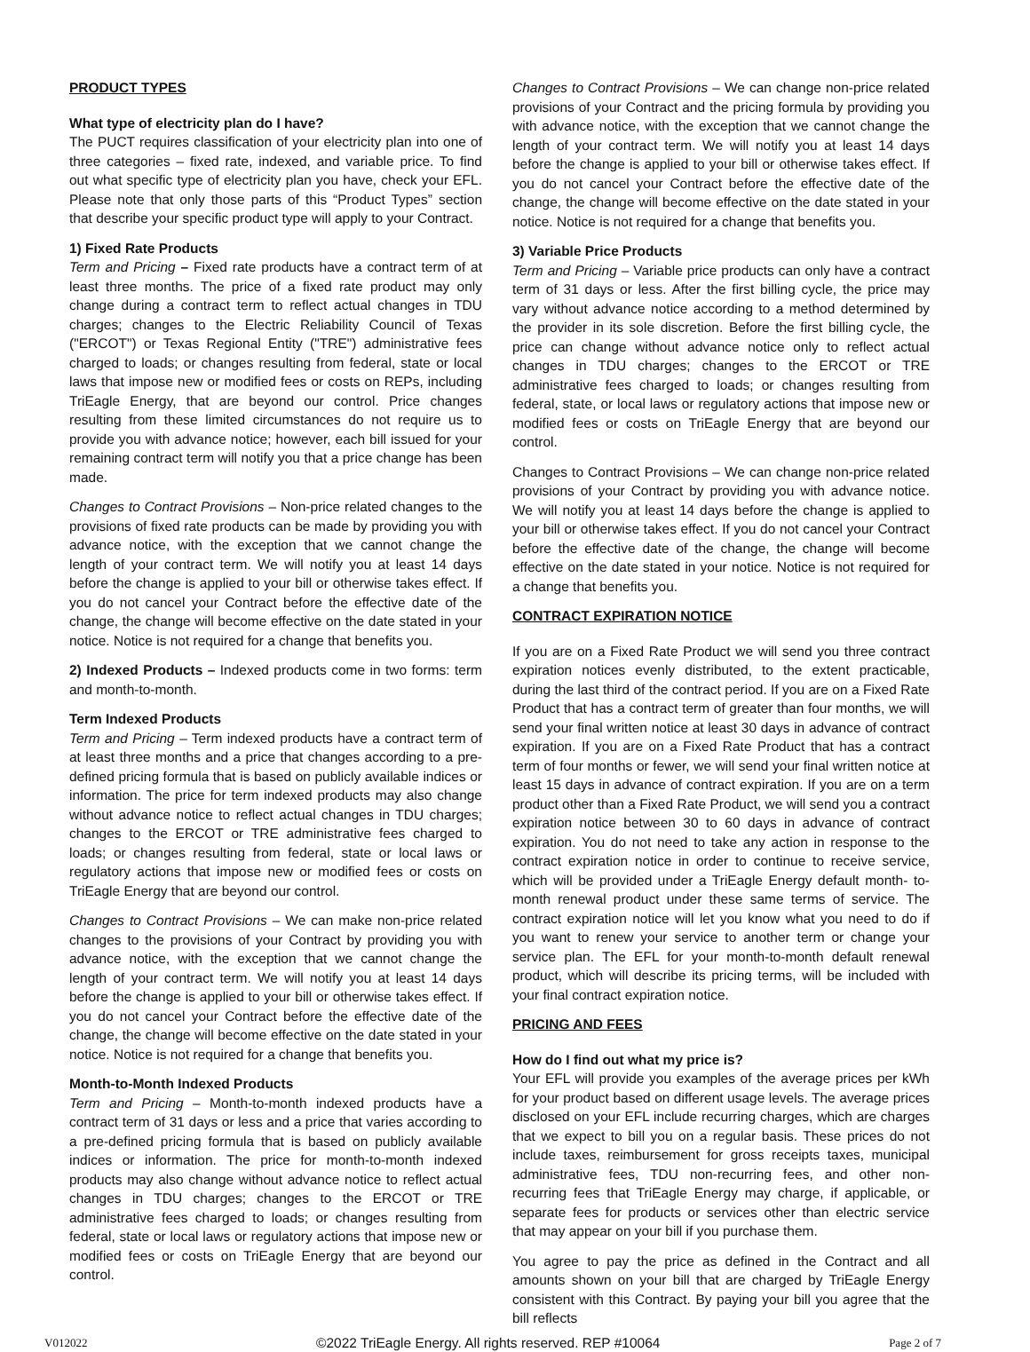PRODUCT TYPES
What type of electricity plan do I have?
The PUCT requires classification of your electricity plan into one of three categories – fixed rate, indexed, and variable price. To find out what specific type of electricity plan you have, check your EFL. Please note that only those parts of this “Product Types” section that describe your specific product type will apply to your Contract.
1) Fixed Rate Products
Term and Pricing – Fixed rate products have a contract term of at least three months. The price of a fixed rate product may only change during a contract term to reflect actual changes in TDU charges; changes to the Electric Reliability Council of Texas ("ERCOT") or Texas Regional Entity ("TRE") administrative fees charged to loads; or changes resulting from federal, state or local laws that impose new or modified fees or costs on REPs, including TriEagle Energy, that are beyond our control. Price changes resulting from these limited circumstances do not require us to provide you with advance notice; however, each bill issued for your remaining contract term will notify you that a price change has been made.
Changes to Contract Provisions – Non-price related changes to the provisions of fixed rate products can be made by providing you with advance notice, with the exception that we cannot change the length of your contract term. We will notify you at least 14 days before the change is applied to your bill or otherwise takes effect. If you do not cancel your Contract before the effective date of the change, the change will become effective on the date stated in your notice. Notice is not required for a change that benefits you.
2) Indexed Products – Indexed products come in two forms: term and month-to-month.
Term Indexed Products
Term and Pricing – Term indexed products have a contract term of at least three months and a price that changes according to a pre- defined pricing formula that is based on publicly available indices or information. The price for term indexed products may also change without advance notice to reflect actual changes in TDU charges; changes to the ERCOT or TRE administrative fees charged to loads; or changes resulting from federal, state or local laws or regulatory actions that impose new or modified fees or costs on TriEagle Energy that are beyond our control.
Changes to Contract Provisions – We can make non-price related changes to the provisions of your Contract by providing you with advance notice, with the exception that we cannot change the length of your contract term. We will notify you at least 14 days before the change is applied to your bill or otherwise takes effect. If you do not cancel your Contract before the effective date of the change, the change will become effective on the date stated in your notice. Notice is not required for a change that benefits you.
Month-to-Month Indexed Products
Term and Pricing – Month-to-month indexed products have a contract term of 31 days or less and a price that varies according to a pre-defined pricing formula that is based on publicly available indices or information. The price for month-to-month indexed products may also change without advance notice to reflect actual changes in TDU charges; changes to the ERCOT or TRE administrative fees charged to loads; or changes resulting from federal, state or local laws or regulatory actions that impose new or modified fees or costs on TriEagle Energy that are beyond our control.
Changes to Contract Provisions – We can change non-price related provisions of your Contract and the pricing formula by providing you with advance notice, with the exception that we cannot change the length of your contract term. We will notify you at least 14 days before the change is applied to your bill or otherwise takes effect. If you do not cancel your Contract before the effective date of the change, the change will become effective on the date stated in your notice. Notice is not required for a change that benefits you.
3) Variable Price Products
Term and Pricing – Variable price products can only have a contract term of 31 days or less. After the first billing cycle, the price may vary without advance notice according to a method determined by the provider in its sole discretion. Before the first billing cycle, the price can change without advance notice only to reflect actual changes in TDU charges; changes to the ERCOT or TRE administrative fees charged to loads; or changes resulting from federal, state, or local laws or regulatory actions that impose new or modified fees or costs on TriEagle Energy that are beyond our control.
Changes to Contract Provisions – We can change non-price related provisions of your Contract by providing you with advance notice. We will notify you at least 14 days before the change is applied to your bill or otherwise takes effect. If you do not cancel your Contract before the effective date of the change, the change will become effective on the date stated in your notice. Notice is not required for a change that benefits you.
CONTRACT EXPIRATION NOTICE
If you are on a Fixed Rate Product we will send you three contract expiration notices evenly distributed, to the extent practicable, during the last third of the contract period. If you are on a Fixed Rate Product that has a contract term of greater than four months, we will send your final written notice at least 30 days in advance of contract expiration. If you are on a Fixed Rate Product that has a contract term of four months or fewer, we will send your final written notice at least 15 days in advance of contract expiration. If you are on a term product other than a Fixed Rate Product, we will send you a contract expiration notice between 30 to 60 days in advance of contract expiration. You do not need to take any action in response to the contract expiration notice in order to continue to receive service, which will be provided under a TriEagle Energy default month- to-month renewal product under these same terms of service. The contract expiration notice will let you know what you need to do if you want to renew your service to another term or change your service plan. The EFL for your month-to-month default renewal product, which will describe its pricing terms, will be included with your final contract expiration notice.
PRICING AND FEES
How do I find out what my price is?
Your EFL will provide you examples of the average prices per kWh for your product based on different usage levels. The average prices disclosed on your EFL include recurring charges, which are charges that we expect to bill you on a regular basis. These prices do not include taxes, reimbursement for gross receipts taxes, municipal administrative fees, TDU non-recurring fees, and other non-recurring fees that TriEagle Energy may charge, if applicable, or separate fees for products or services other than electric service that may appear on your bill if you purchase them.
You agree to pay the price as defined in the Contract and all amounts shown on your bill that are charged by TriEagle Energy consistent with this Contract. By paying your bill you agree that the bill reflects
V012022 ©2022 TriEagle Energy. All rights reserved. REP #10064 Page 2 of 7